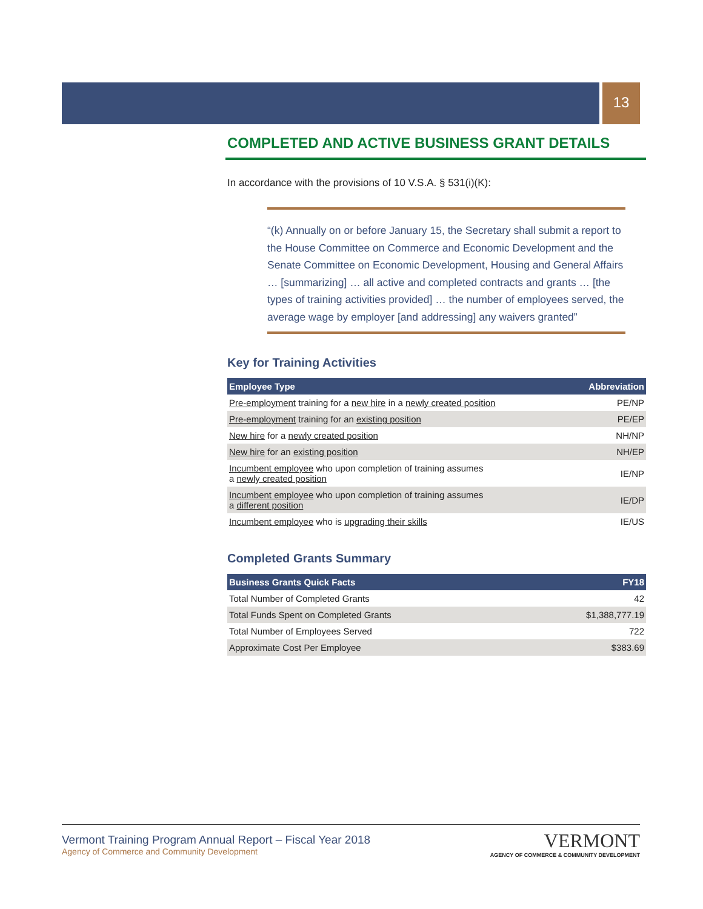13
COMPLETED AND ACTIVE BUSINESS GRANT DETAILS
In accordance with the provisions of 10 V.S.A. § 531(i)(K):
“(k) Annually on or before January 15, the Secretary shall submit a report to the House Committee on Commerce and Economic Development and the Senate Committee on Economic Development, Housing and General Affairs … [summarizing] … all active and completed contracts and grants … [the types of training activities provided] … the number of employees served, the average wage by employer [and addressing] any waivers granted”
Key for Training Activities
| Employee Type | Abbreviation |
| --- | --- |
| Pre-employment training for a new hire in a newly created position | PE/NP |
| Pre-employment training for an existing position | PE/EP |
| New hire for a newly created position | NH/NP |
| New hire for an existing position | NH/EP |
| Incumbent employee who upon completion of training assumes a newly created position | IE/NP |
| Incumbent employee who upon completion of training assumes a different position | IE/DP |
| Incumbent employee who is upgrading their skills | IE/US |
Completed Grants Summary
| Business Grants Quick Facts | FY18 |
| --- | --- |
| Total Number of Completed Grants | 42 |
| Total Funds Spent on Completed Grants | $1,388,777.19 |
| Total Number of Employees Served | 722 |
| Approximate Cost Per Employee | $383.69 |
Vermont Training Program Annual Report – Fiscal Year 2018
Agency of Commerce and Community Development
VERMONT
AGENCY OF COMMERCE & COMMUNITY DEVELOPMENT